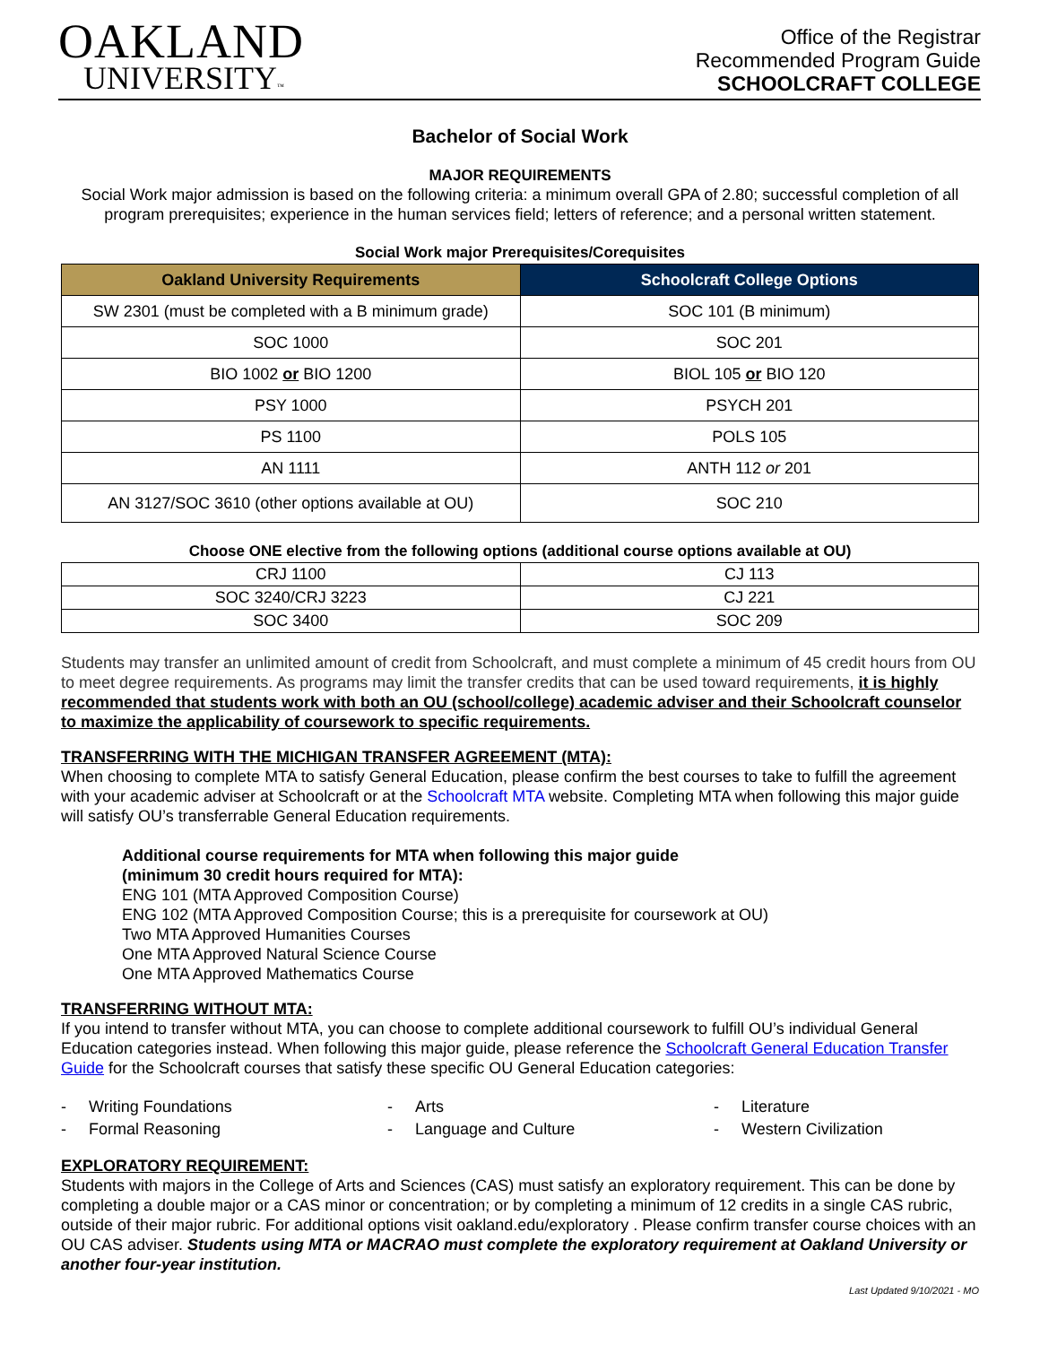OAKLAND
UNIVERSITY™
Office of the Registrar
Recommended Program Guide
SCHOOLCRAFT COLLEGE
Bachelor of Social Work
MAJOR REQUIREMENTS
Social Work major admission is based on the following criteria: a minimum overall GPA of 2.80; successful completion of all program prerequisites; experience in the human services field; letters of reference; and a personal written statement.
Social Work major Prerequisites/Corequisites
| Oakland University Requirements | Schoolcraft College Options |
| --- | --- |
| SW 2301 (must be completed with a B minimum grade) | SOC 101 (B minimum) |
| SOC 1000 | SOC 201 |
| BIO 1002 or BIO 1200 | BIOL 105 or BIO 120 |
| PSY 1000 | PSYCH 201 |
| PS 1100 | POLS 105 |
| AN 1111 | ANTH 112 or 201 |
| AN 3127/SOC 3610 (other options available at OU) | SOC 210 |
Choose ONE elective from the following options (additional course options available at OU)
| CRJ 1100 | CJ 113 |
| SOC 3240/CRJ 3223 | CJ 221 |
| SOC 3400 | SOC 209 |
Students may transfer an unlimited amount of credit from Schoolcraft, and must complete a minimum of 45 credit hours from OU to meet degree requirements. As programs may limit the transfer credits that can be used toward requirements, it is highly recommended that students work with both an OU (school/college) academic adviser and their Schoolcraft counselor to maximize the applicability of coursework to specific requirements.
TRANSFERRING WITH THE MICHIGAN TRANSFER AGREEMENT (MTA):
When choosing to complete MTA to satisfy General Education, please confirm the best courses to take to fulfill the agreement with your academic adviser at Schoolcraft or at the Schoolcraft MTA website. Completing MTA when following this major guide will satisfy OU’s transferrable General Education requirements.
Additional course requirements for MTA when following this major guide
(minimum 30 credit hours required for MTA):
ENG 101 (MTA Approved Composition Course)
ENG 102 (MTA Approved Composition Course; this is a prerequisite for coursework at OU)
Two MTA Approved Humanities Courses
One MTA Approved Natural Science Course
One MTA Approved Mathematics Course
TRANSFERRING WITHOUT MTA:
If you intend to transfer without MTA, you can choose to complete additional coursework to fulfill OU’s individual General Education categories instead. When following this major guide, please reference the Schoolcraft General Education Transfer Guide for the Schoolcraft courses that satisfy these specific OU General Education categories:
- Writing Foundations
- Arts
- Literature
- Formal Reasoning
- Language and Culture
- Western Civilization
EXPLORATORY REQUIREMENT:
Students with majors in the College of Arts and Sciences (CAS) must satisfy an exploratory requirement. This can be done by completing a double major or a CAS minor or concentration; or by completing a minimum of 12 credits in a single CAS rubric, outside of their major rubric. For additional options visit oakland.edu/exploratory . Please confirm transfer course choices with an OU CAS adviser. Students using MTA or MACRAO must complete the exploratory requirement at Oakland University or another four-year institution.
Last Updated 9/10/2021 - MO